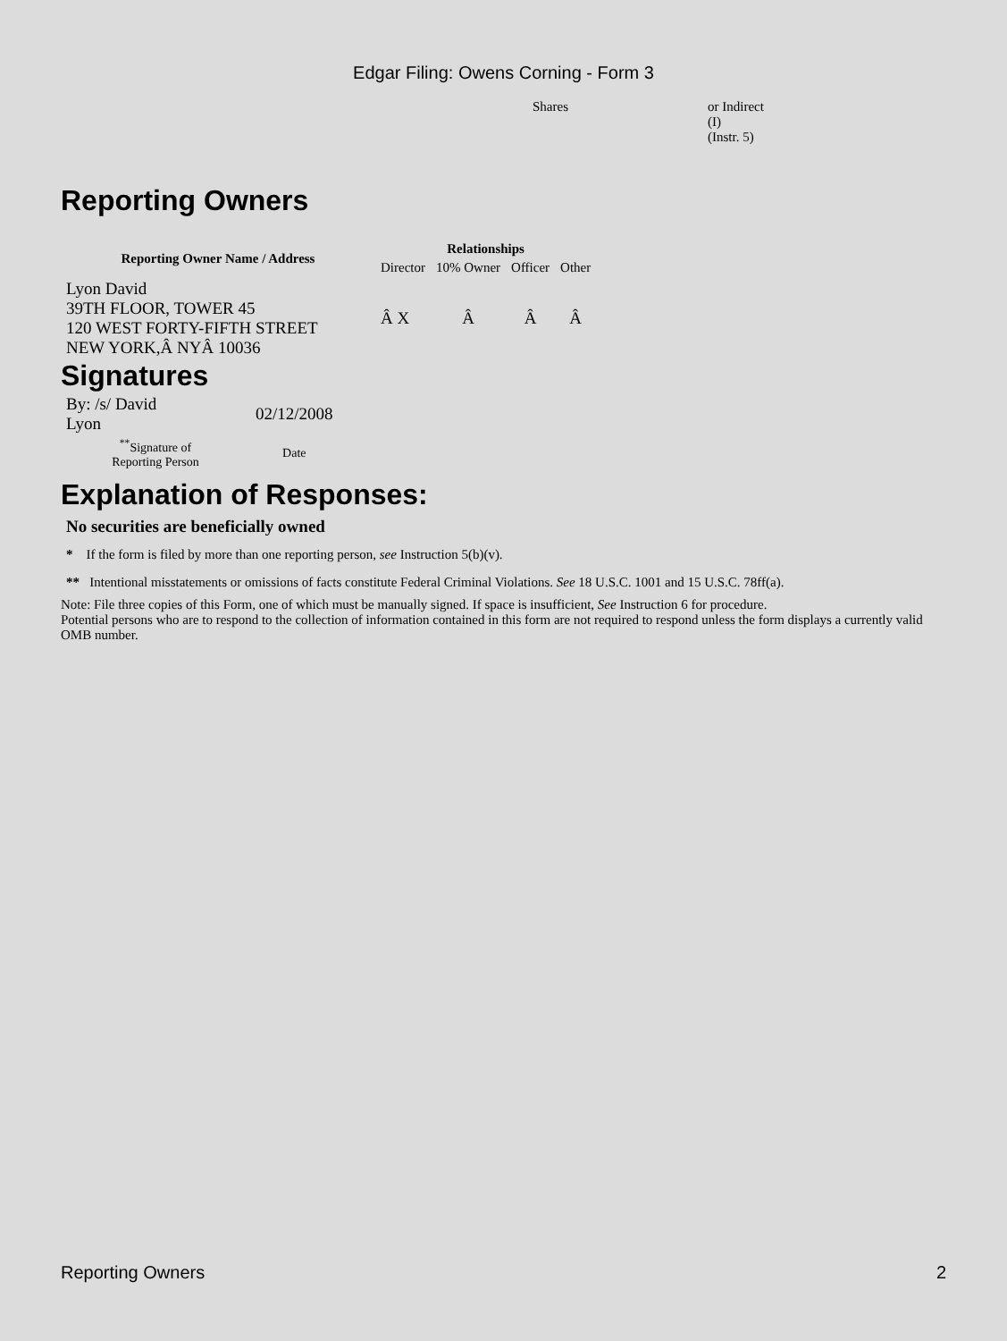Edgar Filing: Owens Corning - Form 3
Shares or Indirect
(I)
(Instr. 5)
Reporting Owners
| Reporting Owner Name / Address | Relationships | | | |
| --- | --- | --- | --- | --- |
| | Director | 10% Owner | Officer | Other |
| Lyon David 39TH FLOOR, TOWER 45 120 WEST FORTY-FIFTH STREET NEW YORK,Â NYÂ 10036 | Â X | Â | Â | Â |
Signatures
| By: /s/ David Lyon | 02/12/2008 |
| <sup>**</sup> Signature of Reporting Person | Date |
Explanation of Responses:
No securities are beneficially owned
* If the form is filed by more than one reporting person, see Instruction 5(b)(v).
** Intentional misstatements or omissions of facts constitute Federal Criminal Violations. See 18 U.S.C. 1001 and 15 U.S.C. 78ff(a).
Note: File three copies of this Form, one of which must be manually signed. If space is insufficient, See Instruction 6 for procedure.
Potential persons who are to respond to the collection of information contained in this form are not required to respond unless the form displays a currently valid OMB number.
Reporting Owners 2